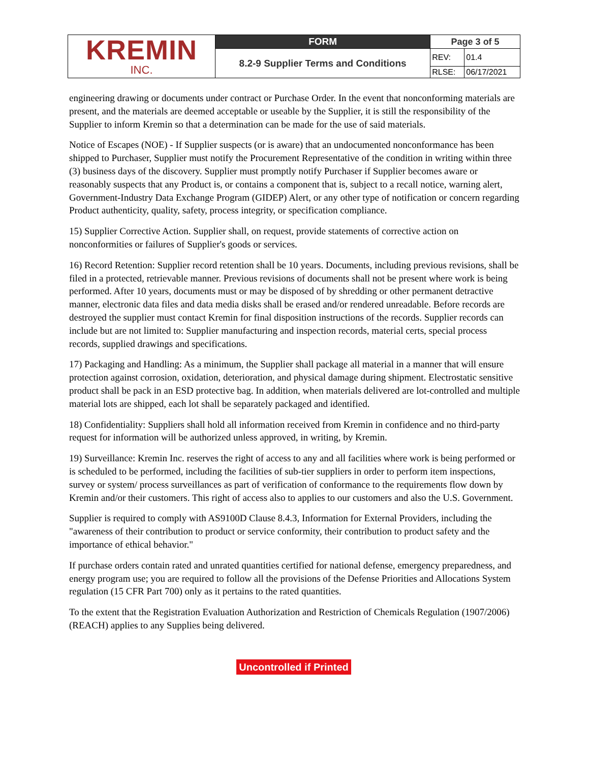| KREMIN INC. | FORM | Page 3 of 5 | |
| | 8.2-9 Supplier Terms and Conditions | REV: | 01.4 |
| | | RLSE: | 06/17/2021 |
engineering drawing or documents under contract or Purchase Order. In the event that nonconforming materials are present, and the materials are deemed acceptable or useable by the Supplier, it is still the responsibility of the Supplier to inform Kremin so that a determination can be made for the use of said materials.
Notice of Escapes (NOE) - If Supplier suspects (or is aware) that an undocumented nonconformance has been shipped to Purchaser, Supplier must notify the Procurement Representative of the condition in writing within three (3) business days of the discovery. Supplier must promptly notify Purchaser if Supplier becomes aware or reasonably suspects that any Product is, or contains a component that is, subject to a recall notice, warning alert, Government-Industry Data Exchange Program (GIDEP) Alert, or any other type of notification or concern regarding Product authenticity, quality, safety, process integrity, or specification compliance.
15) Supplier Corrective Action. Supplier shall, on request, provide statements of corrective action on nonconformities or failures of Supplier's goods or services.
16) Record Retention: Supplier record retention shall be 10 years. Documents, including previous revisions, shall be filed in a protected, retrievable manner. Previous revisions of documents shall not be present where work is being performed. After 10 years, documents must or may be disposed of by shredding or other permanent detractive manner, electronic data files and data media disks shall be erased and/or rendered unreadable. Before records are destroyed the supplier must contact Kremin for final disposition instructions of the records. Supplier records can include but are not limited to: Supplier manufacturing and inspection records, material certs, special process records, supplied drawings and specifications.
17) Packaging and Handling: As a minimum, the Supplier shall package all material in a manner that will ensure protection against corrosion, oxidation, deterioration, and physical damage during shipment. Electrostatic sensitive product shall be pack in an ESD protective bag. In addition, when materials delivered are lot-controlled and multiple material lots are shipped, each lot shall be separately packaged and identified.
18) Confidentiality: Suppliers shall hold all information received from Kremin in confidence and no third-party request for information will be authorized unless approved, in writing, by Kremin.
19) Surveillance: Kremin Inc. reserves the right of access to any and all facilities where work is being performed or is scheduled to be performed, including the facilities of sub-tier suppliers in order to perform item inspections, survey or system/ process surveillances as part of verification of conformance to the requirements flow down by Kremin and/or their customers. This right of access also to applies to our customers and also the U.S. Government.
Supplier is required to comply with AS9100D Clause 8.4.3, Information for External Providers, including the "awareness of their contribution to product or service conformity, their contribution to product safety and the importance of ethical behavior."
If purchase orders contain rated and unrated quantities certified for national defense, emergency preparedness, and energy program use; you are required to follow all the provisions of the Defense Priorities and Allocations System regulation (15 CFR Part 700) only as it pertains to the rated quantities.
To the extent that the Registration Evaluation Authorization and Restriction of Chemicals Regulation (1907/2006) (REACH) applies to any Supplies being delivered.
Uncontrolled if Printed